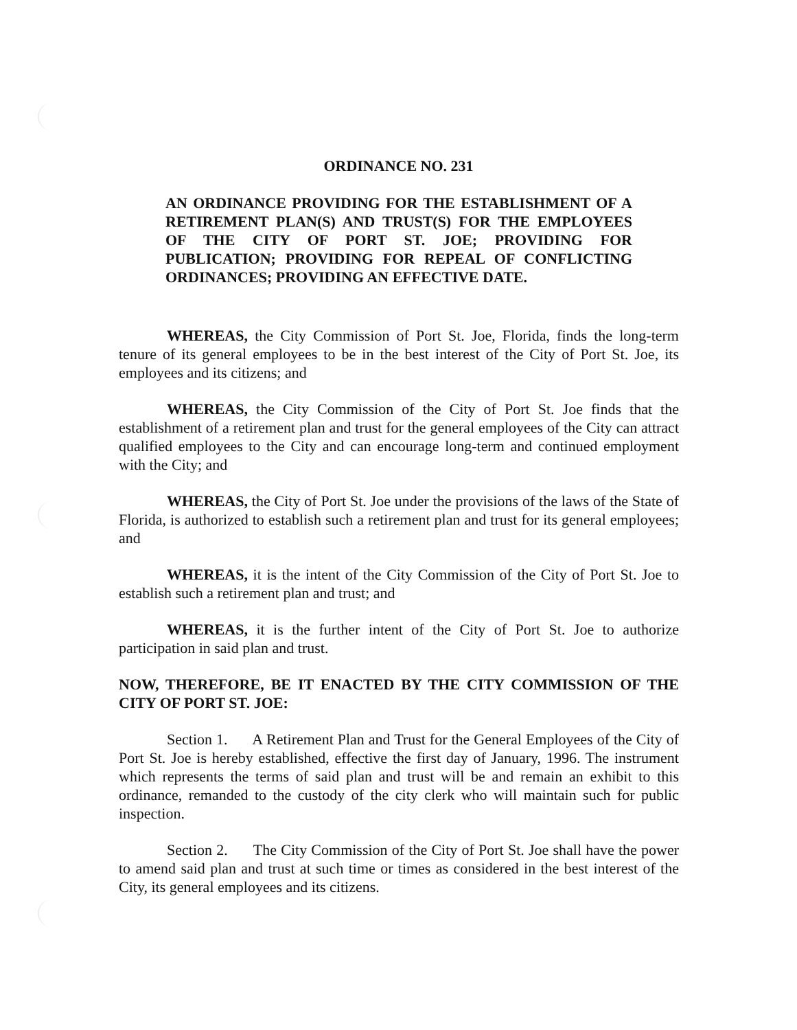ORDINANCE NO. 231
AN ORDINANCE PROVIDING FOR THE ESTABLISHMENT OF A RETIREMENT PLAN(S) AND TRUST(S) FOR THE EMPLOYEES OF THE CITY OF PORT ST. JOE; PROVIDING FOR PUBLICATION; PROVIDING FOR REPEAL OF CONFLICTING ORDINANCES; PROVIDING AN EFFECTIVE DATE.
WHEREAS, the City Commission of Port St. Joe, Florida, finds the long-term tenure of its general employees to be in the best interest of the City of Port St. Joe, its employees and its citizens; and
WHEREAS, the City Commission of the City of Port St. Joe finds that the establishment of a retirement plan and trust for the general employees of the City can attract qualified employees to the City and can encourage long-term and continued employment with the City; and
WHEREAS, the City of Port St. Joe under the provisions of the laws of the State of Florida, is authorized to establish such a retirement plan and trust for its general employees; and
WHEREAS, it is the intent of the City Commission of the City of Port St. Joe to establish such a retirement plan and trust; and
WHEREAS, it is the further intent of the City of Port St. Joe to authorize participation in said plan and trust.
NOW, THEREFORE, BE IT ENACTED BY THE CITY COMMISSION OF THE CITY OF PORT ST. JOE:
Section 1. A Retirement Plan and Trust for the General Employees of the City of Port St. Joe is hereby established, effective the first day of January, 1996. The instrument which represents the terms of said plan and trust will be and remain an exhibit to this ordinance, remanded to the custody of the city clerk who will maintain such for public inspection.
Section 2. The City Commission of the City of Port St. Joe shall have the power to amend said plan and trust at such time or times as considered in the best interest of the City, its general employees and its citizens.